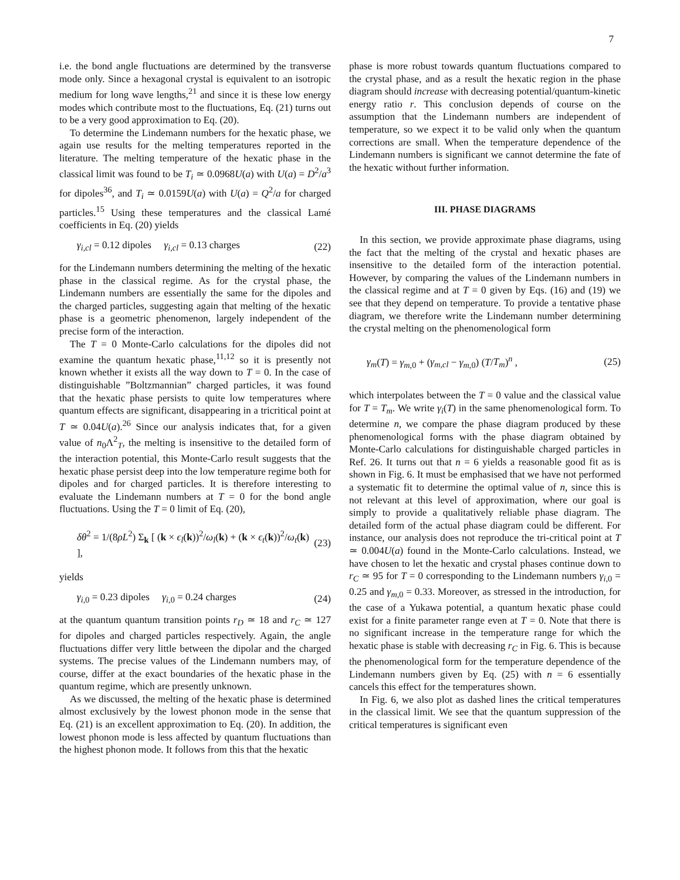7
i.e. the bond angle fluctuations are determined by the transverse mode only. Since a hexagonal crystal is equivalent to an isotropic medium for long wave lengths,<sup>21</sup> and since it is these low energy modes which contribute most to the fluctuations, Eq. (21) turns out to be a very good approximation to Eq. (20).
To determine the Lindemann numbers for the hexatic phase, we again use results for the melting temperatures reported in the literature. The melting temperature of the hexatic phase in the classical limit was found to be T<sub>i</sub> ≃ 0.0968U(a) with U(a) = D<sup>2</sup>/a<sup>3</sup> for dipoles<sup>36</sup>, and T<sub>i</sub> ≃ 0.0159U(a) with U(a) = Q<sup>2</sup>/a for charged particles.<sup>15</sup> Using these temperatures and the classical Lamé coefficients in Eq. (20) yields
γ<sub>i,cl</sub> = 0.12 dipoles γ<sub>i,cl</sub> = 0.13 charges (22)
for the Lindemann numbers determining the melting of the hexatic phase in the classical regime. As for the crystal phase, the Lindemann numbers are essentially the same for the dipoles and the charged particles, suggesting again that melting of the hexatic phase is a geometric phenomenon, largely independent of the precise form of the interaction.
The T = 0 Monte-Carlo calculations for the dipoles did not examine the quantum hexatic phase,<sup>11,12</sup> so it is presently not known whether it exists all the way down to T = 0. In the case of distinguishable ”Boltzmannian” charged particles, it was found that the hexatic phase persists to quite low temperatures where quantum effects are significant, disappearing in a tricritical point at T ≃ 0.04U(a).<sup>26</sup> Since our analysis indicates that, for a given value of n<sub>0</sub>Λ<sup>2</sup><sub>T</sub>, the melting is insensitive to the detailed form of the interaction potential, this Monte-Carlo result suggests that the hexatic phase persist deep into the low temperature regime both for dipoles and for charged particles. It is therefore interesting to evaluate the Lindemann numbers at T = 0 for the bond angle fluctuations. Using the T = 0 limit of Eq. (20),
δθ<sup>2</sup> = 1/(8ρL<sup>2</sup>) Σ<sub>k</sub> [ (k × ϵ<sub>l</sub>(k))<sup>2</sup>/ω<sub>l</sub>(k) + (k × ϵ<sub>t</sub>(k))<sup>2</sup>/ω<sub>t</sub>(k) ], (23)
yields
γ<sub>i,0</sub> = 0.23 dipoles γ<sub>i,0</sub> = 0.24 charges (24)
at the quantum quantum transition points r<sub>D</sub> ≃ 18 and r<sub>C</sub> ≃ 127 for dipoles and charged particles respectively. Again, the angle fluctuations differ very little between the dipolar and the charged systems. The precise values of the Lindemann numbers may, of course, differ at the exact boundaries of the hexatic phase in the quantum regime, which are presently unknown.
As we discussed, the melting of the hexatic phase is determined almost exclusively by the lowest phonon mode in the sense that Eq. (21) is an excellent approximation to Eq. (20). In addition, the lowest phonon mode is less affected by quantum fluctuations than the highest phonon mode. It follows from this that the hexatic
phase is more robust towards quantum fluctuations compared to the crystal phase, and as a result the hexatic region in the phase diagram should increase with decreasing potential/quantum-kinetic energy ratio r. This conclusion depends of course on the assumption that the Lindemann numbers are independent of temperature, so we expect it to be valid only when the quantum corrections are small. When the temperature dependence of the Lindemann numbers is significant we cannot determine the fate of the hexatic without further information.
III. PHASE DIAGRAMS
In this section, we provide approximate phase diagrams, using the fact that the melting of the crystal and hexatic phases are insensitive to the detailed form of the interaction potential. However, by comparing the values of the Lindemann numbers in the classical regime and at T = 0 given by Eqs. (16) and (19) we see that they depend on temperature. To provide a tentative phase diagram, we therefore write the Lindemann number determining the crystal melting on the phenomenological form
γ<sub>m</sub>(T) = γ<sub>m,0</sub> + (γ<sub>m,cl</sub> − γ<sub>m,0</sub>) (T/T<sub>m</sub>)<sup>n</sup> , (25)
which interpolates between the T = 0 value and the classical value for T = T<sub>m</sub>. We write γ<sub>i</sub>(T) in the same phenomenological form. To determine n, we compare the phase diagram produced by these phenomenological forms with the phase diagram obtained by Monte-Carlo calculations for distinguishable charged particles in Ref. 26. It turns out that n = 6 yields a reasonable good fit as is shown in Fig. 6. It must be emphasised that we have not performed a systematic fit to determine the optimal value of n, since this is not relevant at this level of approximation, where our goal is simply to provide a qualitatively reliable phase diagram. The detailed form of the actual phase diagram could be different. For instance, our analysis does not reproduce the tri-critical point at T ≃ 0.004U(a) found in the Monte-Carlo calculations. Instead, we have chosen to let the hexatic and crystal phases continue down to r<sub>C</sub> ≃ 95 for T = 0 corresponding to the Lindemann numbers γ<sub>i,0</sub> = 0.25 and γ<sub>m,0</sub> = 0.33. Moreover, as stressed in the introduction, for the case of a Yukawa potential, a quantum hexatic phase could exist for a finite parameter range even at T = 0. Note that there is no significant increase in the temperature range for which the hexatic phase is stable with decreasing r<sub>C</sub> in Fig. 6. This is because the phenomenological form for the temperature dependence of the Lindemann numbers given by Eq. (25) with n = 6 essentially cancels this effect for the temperatures shown.
In Fig. 6, we also plot as dashed lines the critical temperatures in the classical limit. We see that the quantum suppression of the critical temperatures is significant even